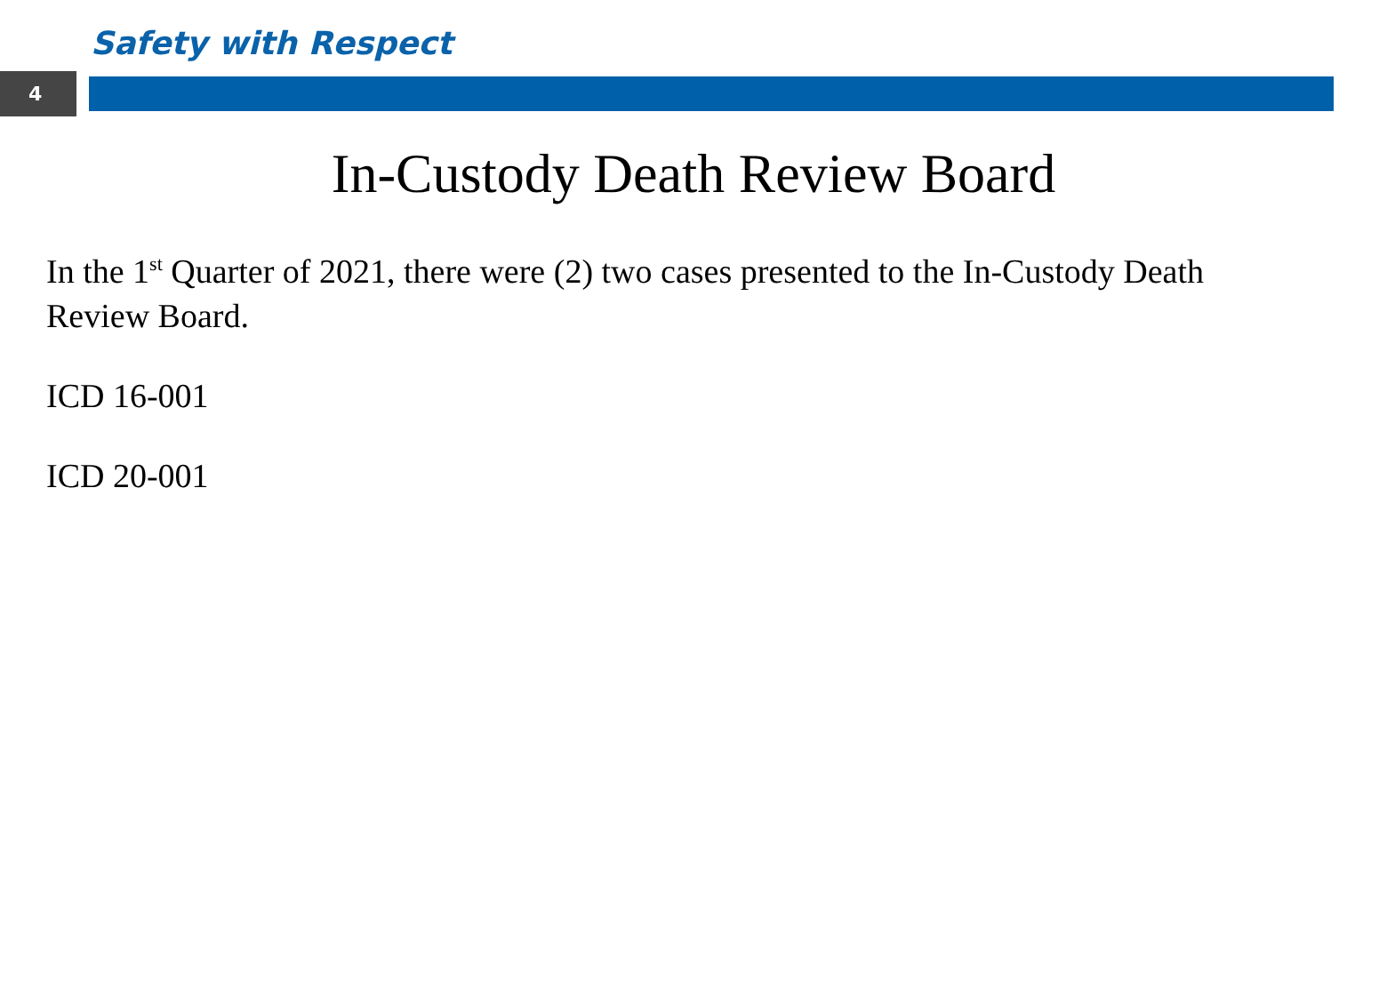Safety with Respect
4
In-Custody Death Review Board
In the 1<sup>st</sup> Quarter of 2021, there were (2) two cases presented to the In-Custody Death Review Board.
ICD 16-001
ICD 20-001